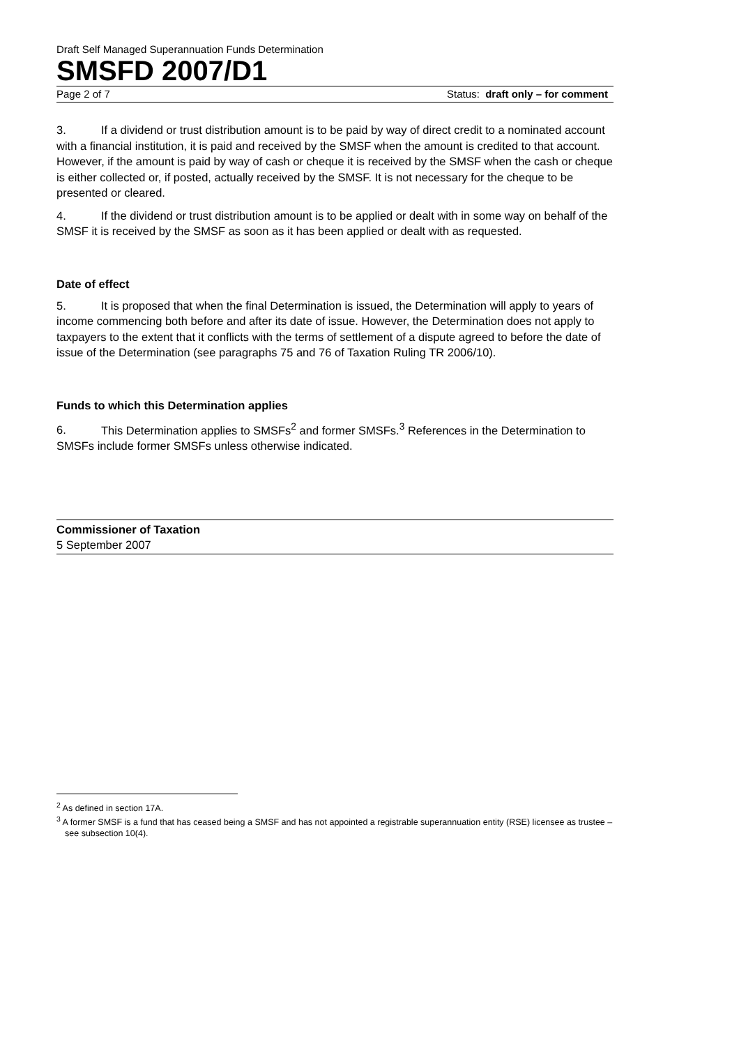Draft Self Managed Superannuation Funds Determination
SMSFD 2007/D1
Page 2 of 7 Status: draft only – for comment
3. If a dividend or trust distribution amount is to be paid by way of direct credit to a nominated account with a financial institution, it is paid and received by the SMSF when the amount is credited to that account. However, if the amount is paid by way of cash or cheque it is received by the SMSF when the cash or cheque is either collected or, if posted, actually received by the SMSF. It is not necessary for the cheque to be presented or cleared.
4. If the dividend or trust distribution amount is to be applied or dealt with in some way on behalf of the SMSF it is received by the SMSF as soon as it has been applied or dealt with as requested.
Date of effect
5. It is proposed that when the final Determination is issued, the Determination will apply to years of income commencing both before and after its date of issue. However, the Determination does not apply to taxpayers to the extent that it conflicts with the terms of settlement of a dispute agreed to before the date of issue of the Determination (see paragraphs 75 and 76 of Taxation Ruling TR 2006/10).
Funds to which this Determination applies
6. This Determination applies to SMSFs<sup>2</sup> and former SMSFs.<sup>3</sup> References in the Determination to SMSFs include former SMSFs unless otherwise indicated.
Commissioner of Taxation
5 September 2007
<sup>2</sup> As defined in section 17A.
<sup>3</sup> A former SMSF is a fund that has ceased being a SMSF and has not appointed a registrable superannuation entity (RSE) licensee as trustee – see subsection 10(4).